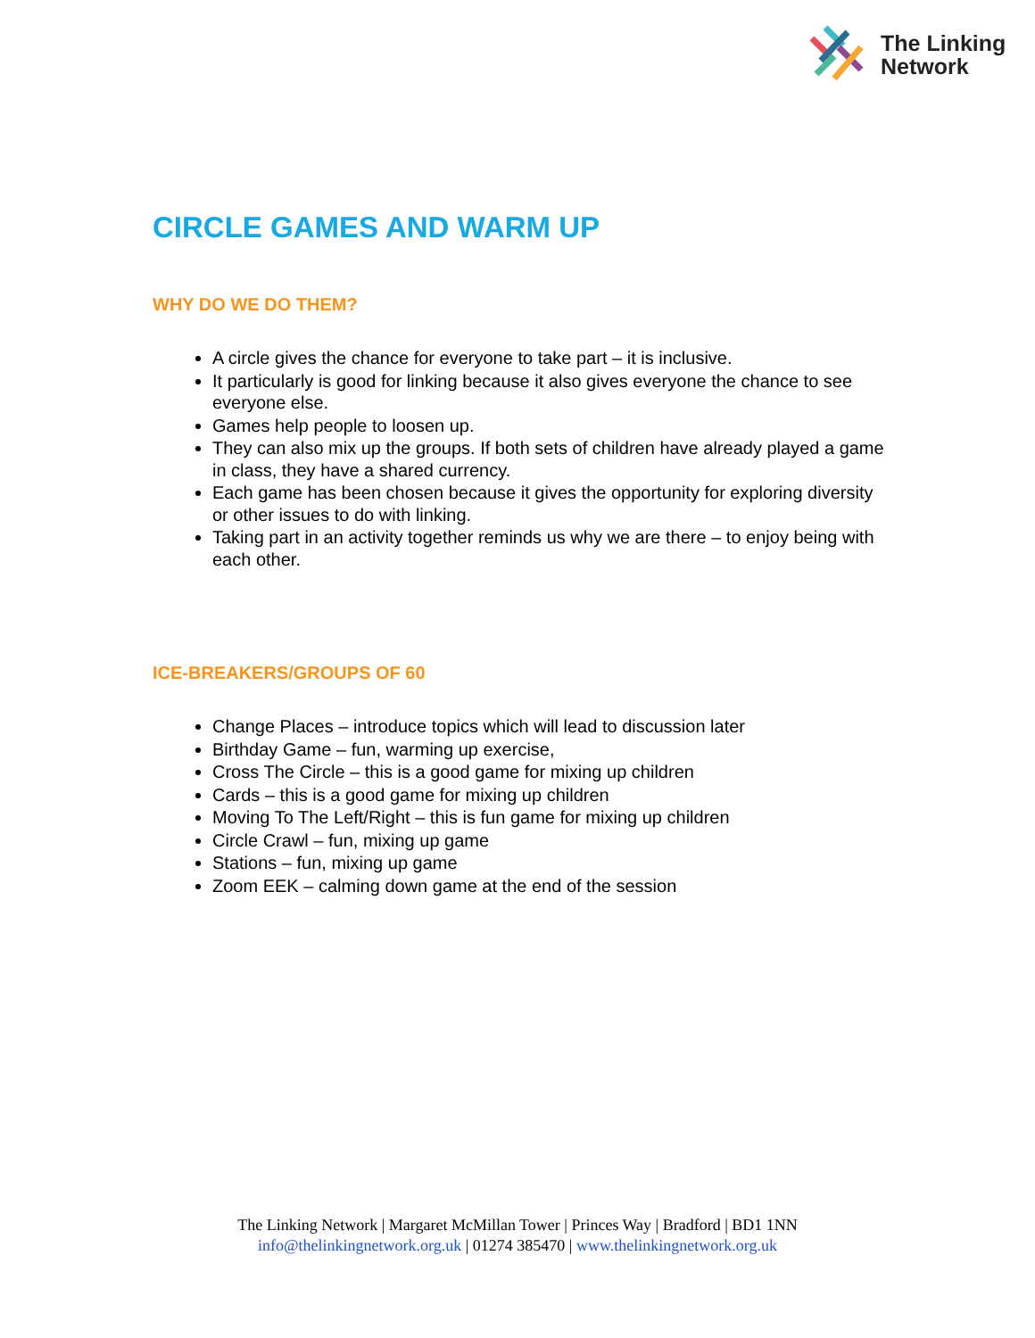The Linking
Network
CIRCLE GAMES AND WARM UP
WHY DO WE DO THEM?
A circle gives the chance for everyone to take part – it is inclusive.
It particularly is good for linking because it also gives everyone the chance to see everyone else.
Games help people to loosen up.
They can also mix up the groups. If both sets of children have already played a game in class, they have a shared currency.
Each game has been chosen because it gives the opportunity for exploring diversity or other issues to do with linking.
Taking part in an activity together reminds us why we are there – to enjoy being with each other.
ICE-BREAKERS/GROUPS OF 60
Change Places – introduce topics which will lead to discussion later
Birthday Game – fun, warming up exercise,
Cross The Circle – this is a good game for mixing up children
Cards – this is a good game for mixing up children
Moving To The Left/Right – this is fun game for mixing up children
Circle Crawl – fun, mixing up game
Stations – fun, mixing up game
Zoom EEK – calming down game at the end of the session
The Linking Network | Margaret McMillan Tower | Princes Way | Bradford | BD1 1NN
info@thelinkingnetwork.org.uk | 01274 385470 | www.thelinkingnetwork.org.uk